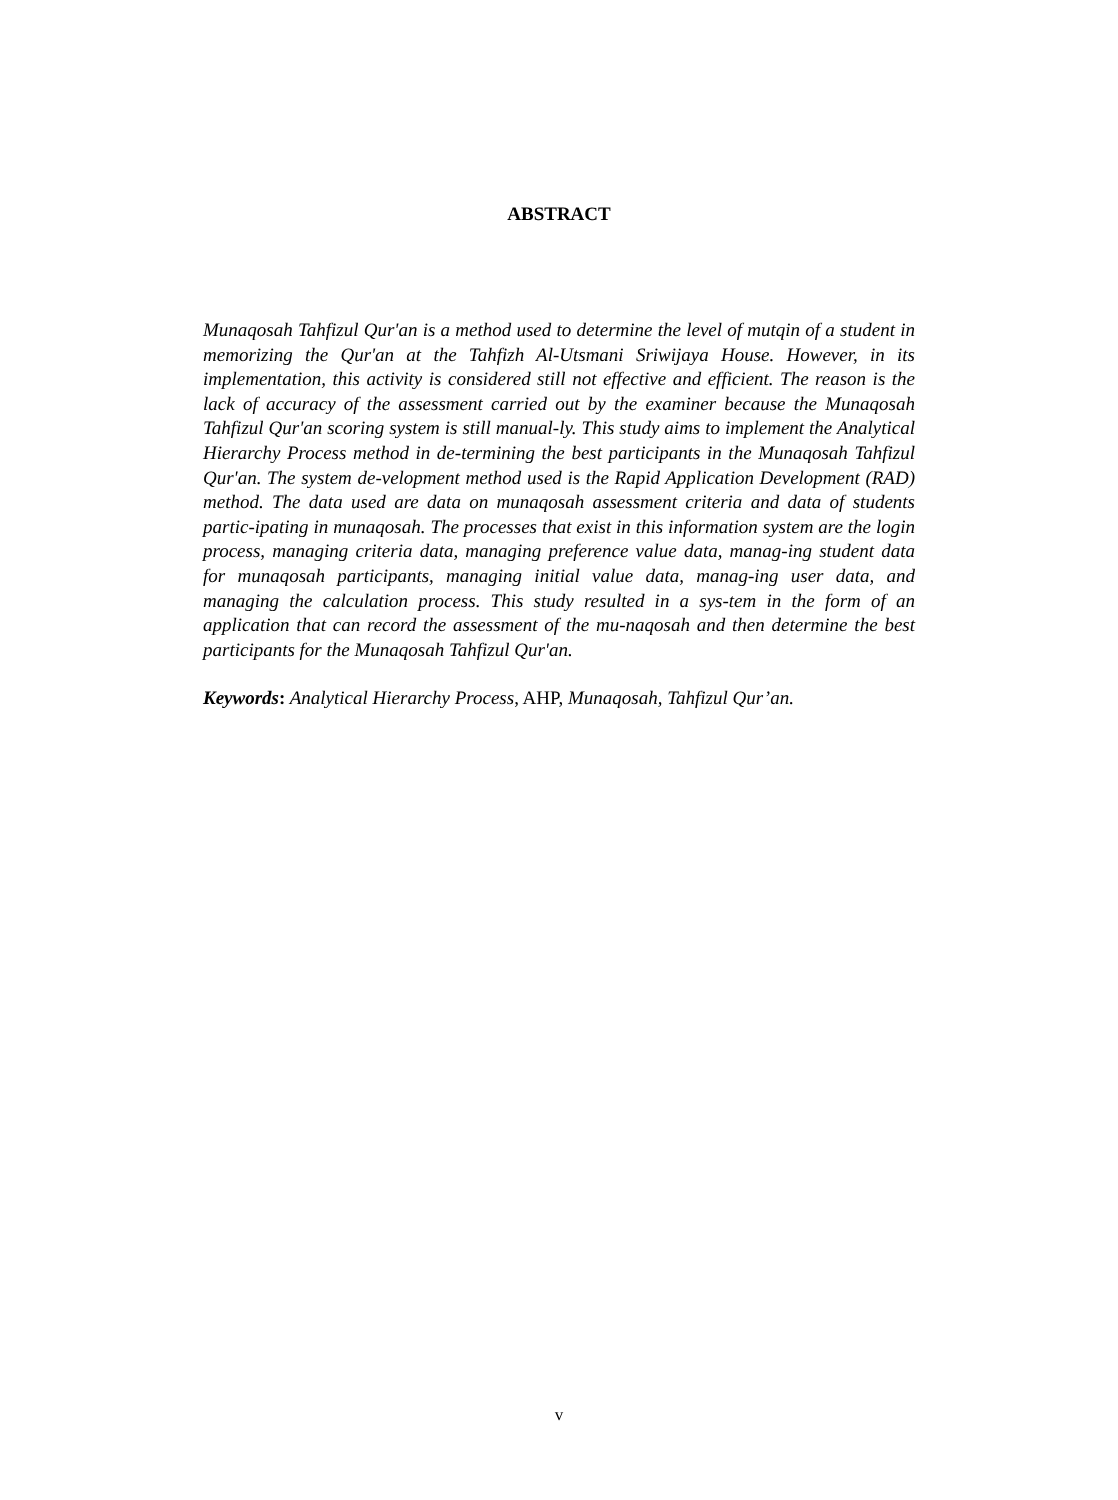ABSTRACT
Munaqosah Tahfizul Qur'an is a method used to determine the level of mutqin of a student in memorizing the Qur'an at the Tahfizh Al-Utsmani Sriwijaya House. However, in its implementation, this activity is considered still not effective and efficient. The reason is the lack of accuracy of the assessment carried out by the examiner because the Munaqosah Tahfizul Qur'an scoring system is still manual-ly. This study aims to implement the Analytical Hierarchy Process method in de-termining the best participants in the Munaqosah Tahfizul Qur'an. The system de-velopment method used is the Rapid Application Development (RAD) method. The data used are data on munaqosah assessment criteria and data of students partic-ipating in munaqosah. The processes that exist in this information system are the login process, managing criteria data, managing preference value data, manag-ing student data for munaqosah participants, managing initial value data, manag-ing user data, and managing the calculation process. This study resulted in a sys-tem in the form of an application that can record the assessment of the mu-naqosah and then determine the best participants for the Munaqosah Tahfizul Qur'an.
Keywords: Analytical Hierarchy Process, AHP, Munaqosah, Tahfizul Qur’an.
v